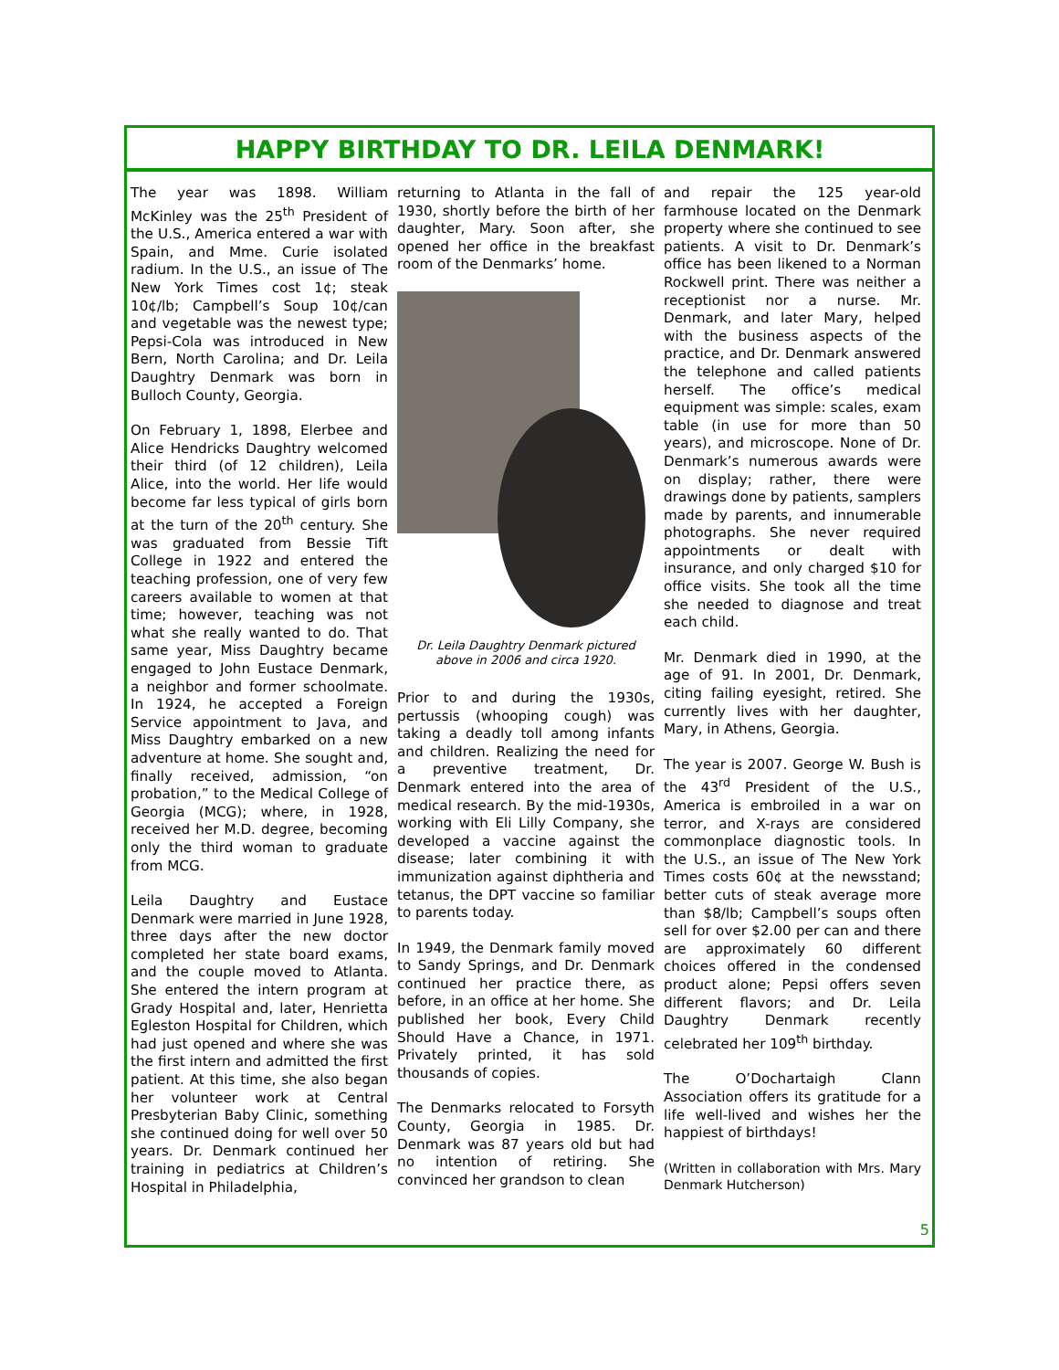HAPPY BIRTHDAY TO DR. LEILA DENMARK!
The year was 1898. William McKinley was the 25<sup>th</sup> President of the U.S., America entered a war with Spain, and Mme. Curie isolated radium. In the U.S., an issue of The New York Times cost 1¢; steak 10¢/lb; Campbell’s Soup 10¢/can and vegetable was the newest type; Pepsi-Cola was introduced in New Bern, North Carolina; and Dr. Leila Daughtry Denmark was born in Bulloch County, Georgia.
On February 1, 1898, Elerbee and Alice Hendricks Daughtry welcomed their third (of 12 children), Leila Alice, into the world. Her life would become far less typical of girls born at the turn of the 20<sup>th</sup> century. She was graduated from Bessie Tift College in 1922 and entered the teaching profession, one of very few careers available to women at that time; however, teaching was not what she really wanted to do. That same year, Miss Daughtry became engaged to John Eustace Denmark, a neighbor and former schoolmate. In 1924, he accepted a Foreign Service appointment to Java, and Miss Daughtry embarked on a new adventure at home. She sought and, finally received, admission, “on probation,” to the Medical College of Georgia (MCG); where, in 1928, received her M.D. degree, becoming only the third woman to graduate from MCG.
Leila Daughtry and Eustace Denmark were married in June 1928, three days after the new doctor completed her state board exams, and the couple moved to Atlanta. She entered the intern program at Grady Hospital and, later, Henrietta Egleston Hospital for Children, which had just opened and where she was the first intern and admitted the first patient. At this time, she also began her volunteer work at Central Presbyterian Baby Clinic, something she continued doing for well over 50 years. Dr. Denmark continued her training in pediatrics at Children’s Hospital in Philadelphia,
returning to Atlanta in the fall of 1930, shortly before the birth of her daughter, Mary. Soon after, she opened her office in the breakfast room of the Denmarks’ home.
Dr. Leila Daughtry Denmark pictured above in 2006 and circa 1920.
Prior to and during the 1930s, pertussis (whooping cough) was taking a deadly toll among infants and children. Realizing the need for a preventive treatment, Dr. Denmark entered into the area of medical research. By the mid-1930s, working with Eli Lilly Company, she developed a vaccine against the disease; later combining it with immunization against diphtheria and tetanus, the DPT vaccine so familiar to parents today.
In 1949, the Denmark family moved to Sandy Springs, and Dr. Denmark continued her practice there, as before, in an office at her home. She published her book, Every Child Should Have a Chance, in 1971. Privately printed, it has sold thousands of copies.
The Denmarks relocated to Forsyth County, Georgia in 1985. Dr. Denmark was 87 years old but had no intention of retiring. She convinced her grandson to clean
and repair the 125 year-old farmhouse located on the Denmark property where she continued to see patients. A visit to Dr. Denmark’s office has been likened to a Norman Rockwell print. There was neither a receptionist nor a nurse. Mr. Denmark, and later Mary, helped with the business aspects of the practice, and Dr. Denmark answered the telephone and called patients herself. The office’s medical equipment was simple: scales, exam table (in use for more than 50 years), and microscope. None of Dr. Denmark’s numerous awards were on display; rather, there were drawings done by patients, samplers made by parents, and innumerable photographs. She never required appointments or dealt with insurance, and only charged $10 for office visits. She took all the time she needed to diagnose and treat each child.
Mr. Denmark died in 1990, at the age of 91. In 2001, Dr. Denmark, citing failing eyesight, retired. She currently lives with her daughter, Mary, in Athens, Georgia.
The year is 2007. George W. Bush is the 43<sup>rd</sup> President of the U.S., America is embroiled in a war on terror, and X-rays are considered commonplace diagnostic tools. In the U.S., an issue of The New York Times costs 60¢ at the newsstand; better cuts of steak average more than $8/lb; Campbell’s soups often sell for over $2.00 per can and there are approximately 60 different choices offered in the condensed product alone; Pepsi offers seven different flavors; and Dr. Leila Daughtry Denmark recently celebrated her 109<sup>th</sup> birthday.
The O’Dochartaigh Clann Association offers its gratitude for a life well-lived and wishes her the happiest of birthdays!
(Written in collaboration with Mrs. Mary Denmark Hutcherson)
5